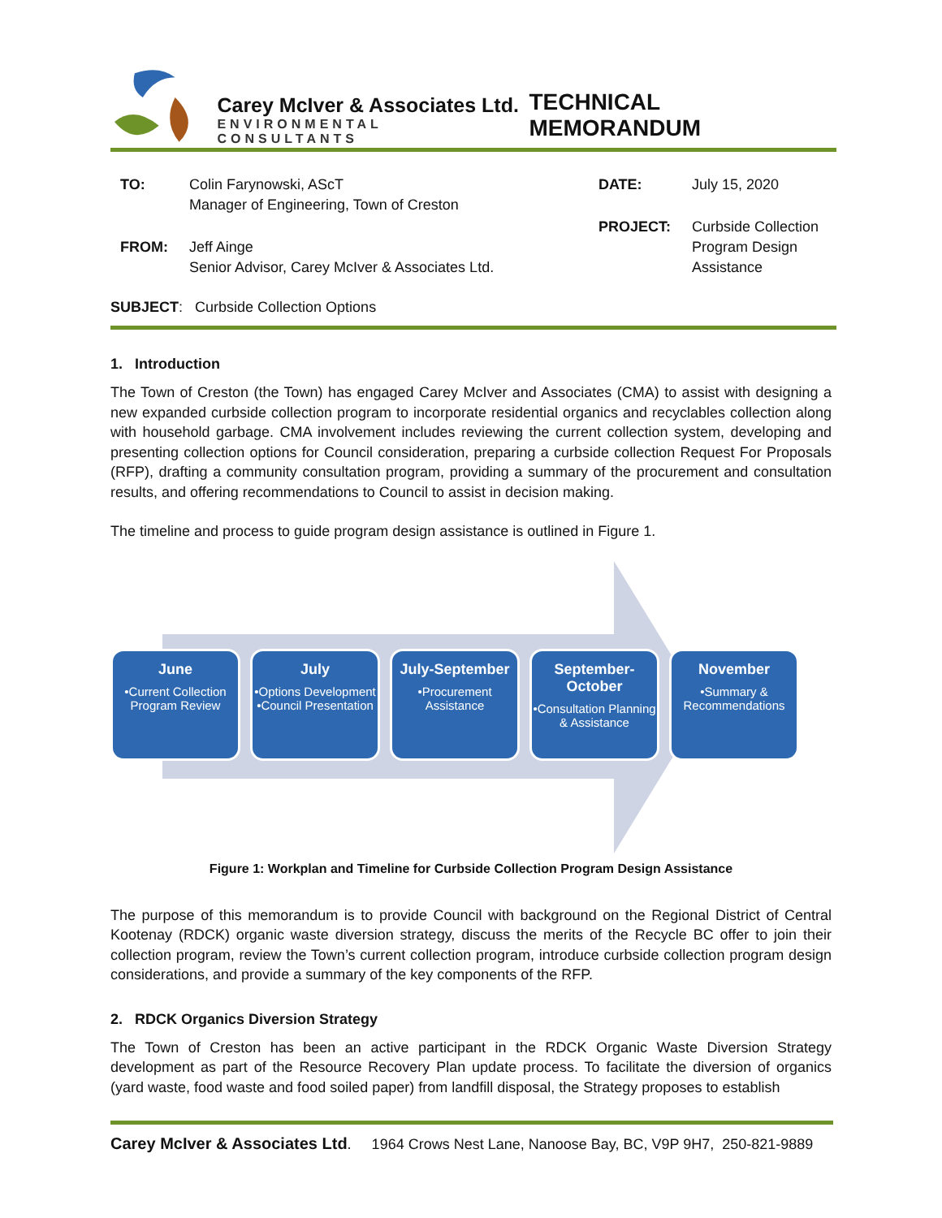Carey McIver & Associates Ltd.
ENVIRONMENTAL CONSULTANTS
TECHNICAL MEMORANDUM
| TO: | Colin Farynowski, AScT Manager of Engineering, Town of Creston |
| FROM: | Jeff Ainge Senior Advisor, Carey McIver & Associates Ltd. |
| DATE: | July 15, 2020 |
| PROJECT: | Curbside Collection Program Design Assistance |
SUBJECT: Curbside Collection Options
1. Introduction
The Town of Creston (the Town) has engaged Carey McIver and Associates (CMA) to assist with designing a new expanded curbside collection program to incorporate residential organics and recyclables collection along with household garbage. CMA involvement includes reviewing the current collection system, developing and presenting collection options for Council consideration, preparing a curbside collection Request For Proposals (RFP), drafting a community consultation program, providing a summary of the procurement and consultation results, and offering recommendations to Council to assist in decision making.
The timeline and process to guide program design assistance is outlined in Figure 1.
June
•Current Collection Program Review
July
•Options Development
•Council Presentation
July-September
•Procurement Assistance
September-
October
•Consultation Planning & Assistance
November
•Summary & Recommendations
Figure 1: Workplan and Timeline for Curbside Collection Program Design Assistance
The purpose of this memorandum is to provide Council with background on the Regional District of Central Kootenay (RDCK) organic waste diversion strategy, discuss the merits of the Recycle BC offer to join their collection program, review the Town’s current collection program, introduce curbside collection program design considerations, and provide a summary of the key components of the RFP.
2. RDCK Organics Diversion Strategy
The Town of Creston has been an active participant in the RDCK Organic Waste Diversion Strategy development as part of the Resource Recovery Plan update process. To facilitate the diversion of organics (yard waste, food waste and food soiled paper) from landfill disposal, the Strategy proposes to establish
Carey McIver & Associates Ltd. 1964 Crows Nest Lane, Nanoose Bay, BC, V9P 9H7, 250-821-9889